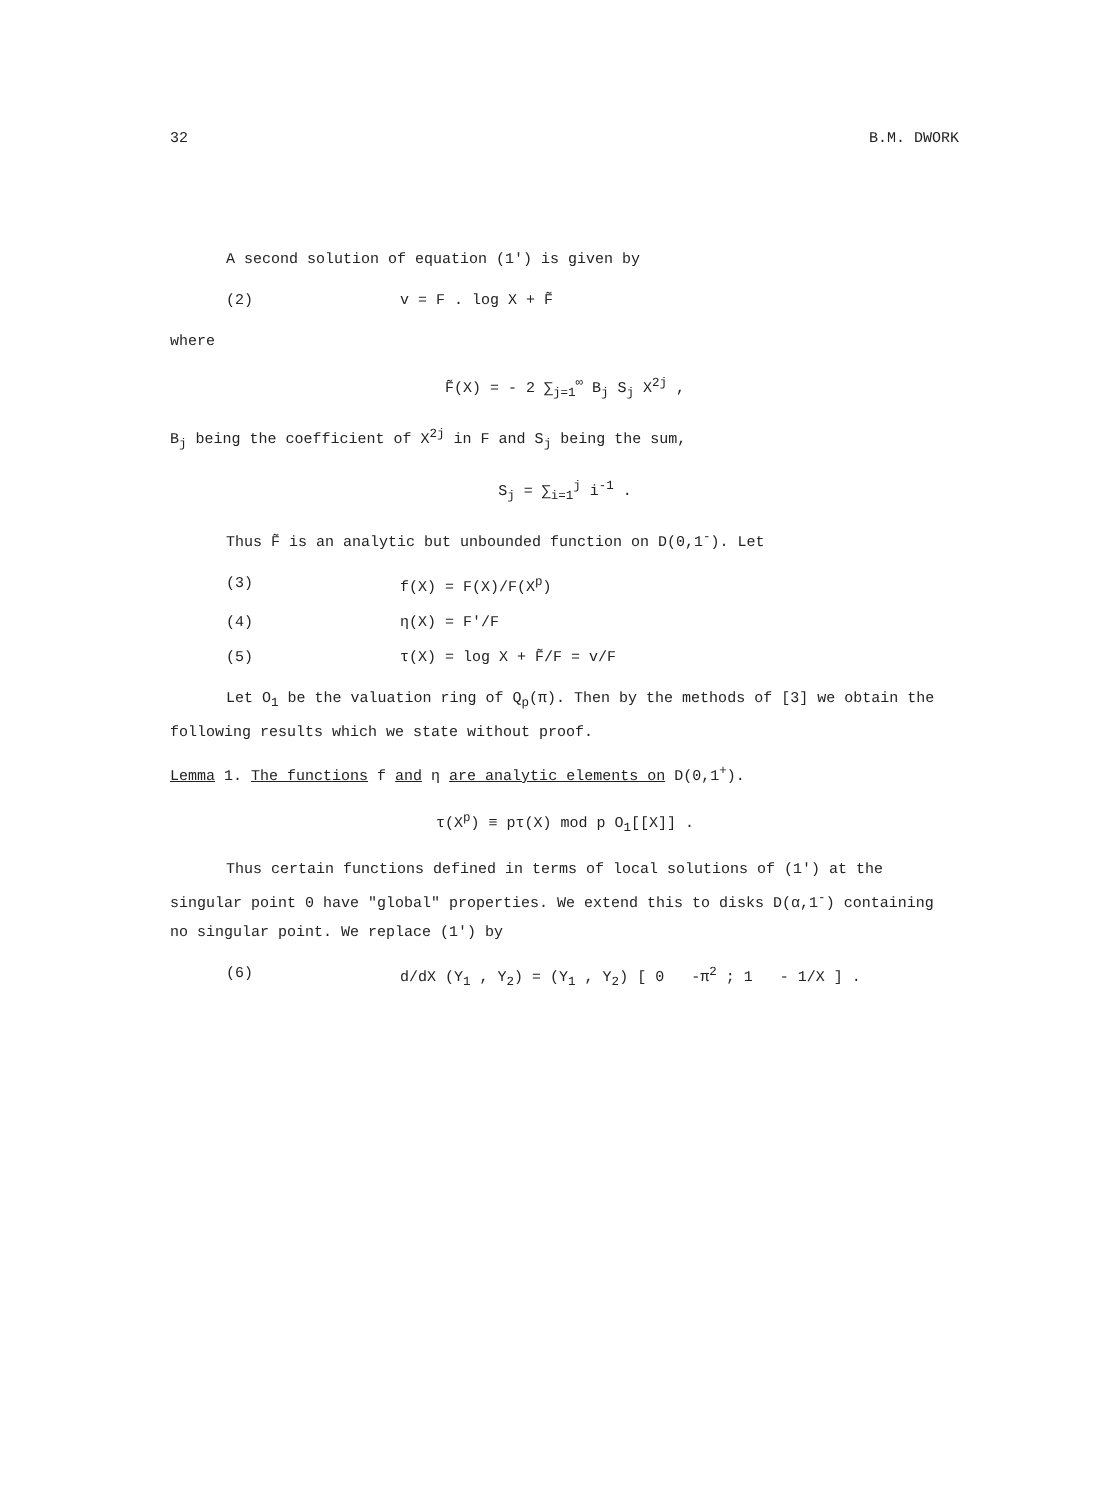32 B.M. DWORK
A second solution of equation (1') is given by
(2) v = F . log X + F̃
where
F̃(X) = - 2 ∑<sub>j=1</sub><sup>∞</sup> B<sub>j</sub> S<sub>j</sub> X<sup>2j</sup> ,
B<sub>j</sub> being the coefficient of X<sup>2j</sup> in F and S<sub>j</sub> being the sum,
S<sub>j</sub> = ∑<sub>i=1</sub><sup>j</sup> i<sup>-1</sup> .
Thus F̃ is an analytic but unbounded function on D(0,1<sup>-</sup>). Let
(3) f(X) = F(X)/F(X<sup>p</sup>)
(4) η(X) = F'/F
(5) τ(X) = log X + F̃/F = v/F
Let O<sub>1</sub> be the valuation ring of Q<sub>p</sub>(π). Then by the methods of [3] we obtain the following results which we state without proof.
Lemma 1. The functions f and η are analytic elements on D(0,1<sup>+</sup>).
τ(X<sup>p</sup>) ≡ pτ(X) mod p O<sub>1</sub>[[X]] .
Thus certain functions defined in terms of local solutions of (1') at the singular point 0 have "global" properties. We extend this to disks D(α,1<sup>-</sup>) containing no singular point. We replace (1') by
(6) d/dX (Y<sub>1</sub> , Y<sub>2</sub>) = (Y<sub>1</sub> , Y<sub>2</sub>) [ 0 -π<sup>2</sup> ; 1 - 1/X ] .